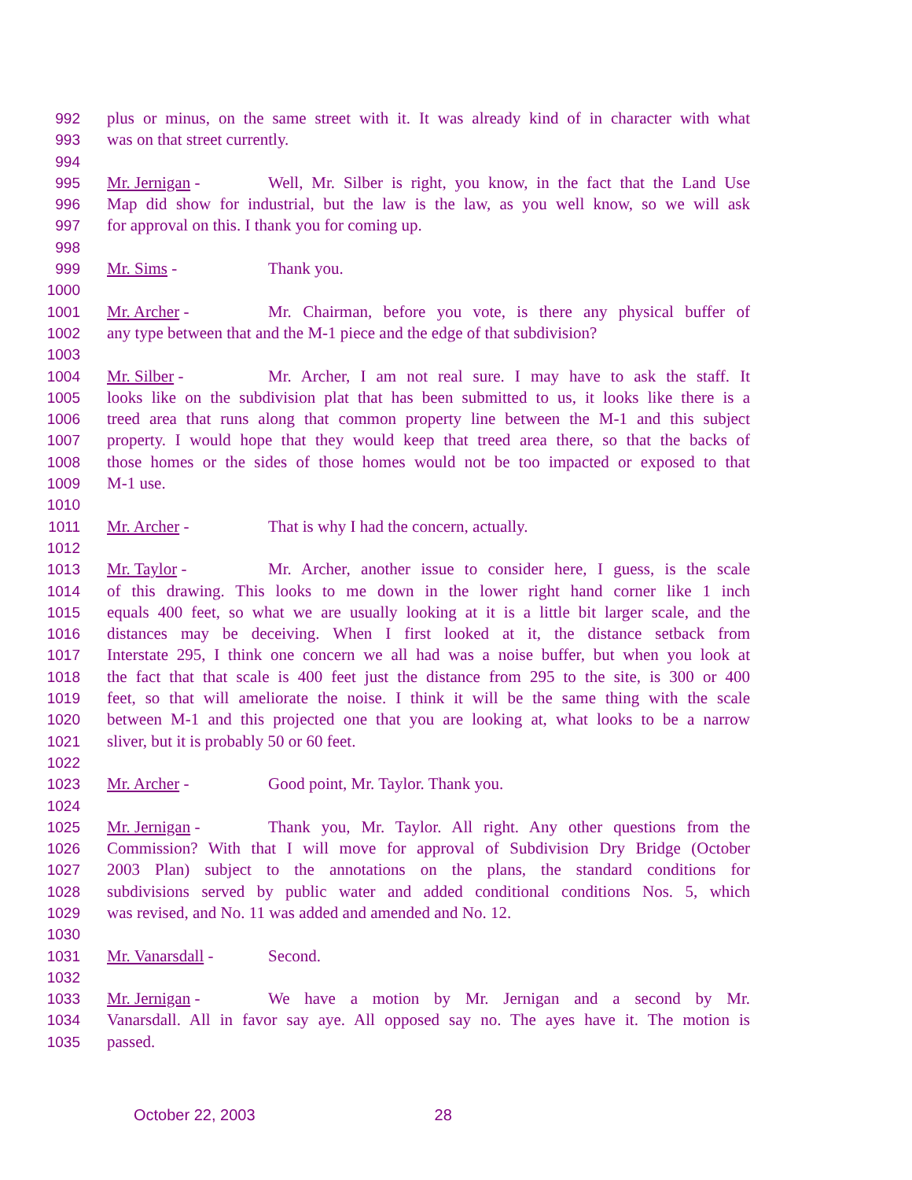992 plus or minus, on the same street with it. It was already kind of in character with what
993 was on that street currently.
994
995 Mr. Jernigan - Well, Mr. Silber is right, you know, in the fact that the Land Use
996 Map did show for industrial, but the law is the law, as you well know, so we will ask
997 for approval on this. I thank you for coming up.
998
999 Mr. Sims - Thank you.
1000
1001 Mr. Archer - Mr. Chairman, before you vote, is there any physical buffer of
1002 any type between that and the M-1 piece and the edge of that subdivision?
1003
1004 Mr. Silber - Mr. Archer, I am not real sure. I may have to ask the staff. It
1005 looks like on the subdivision plat that has been submitted to us, it looks like there is a
1006 treed area that runs along that common property line between the M-1 and this subject
1007 property. I would hope that they would keep that treed area there, so that the backs of
1008 those homes or the sides of those homes would not be too impacted or exposed to that
1009 M-1 use.
1010
1011 Mr. Archer - That is why I had the concern, actually.
1012
1013 Mr. Taylor - Mr. Archer, another issue to consider here, I guess, is the scale
1014 of this drawing. This looks to me down in the lower right hand corner like 1 inch
1015 equals 400 feet, so what we are usually looking at it is a little bit larger scale, and the
1016 distances may be deceiving. When I first looked at it, the distance setback from
1017 Interstate 295, I think one concern we all had was a noise buffer, but when you look at
1018 the fact that that scale is 400 feet just the distance from 295 to the site, is 300 or 400
1019 feet, so that will ameliorate the noise. I think it will be the same thing with the scale
1020 between M-1 and this projected one that you are looking at, what looks to be a narrow
1021 sliver, but it is probably 50 or 60 feet.
1022
1023 Mr. Archer - Good point, Mr. Taylor. Thank you.
1024
1025 Mr. Jernigan - Thank you, Mr. Taylor. All right. Any other questions from the
1026 Commission? With that I will move for approval of Subdivision Dry Bridge (October
1027 2003 Plan) subject to the annotations on the plans, the standard conditions for
1028 subdivisions served by public water and added conditional conditions Nos. 5, which
1029 was revised, and No. 11 was added and amended and No. 12.
1030
1031 Mr. Vanarsdall - Second.
1032
1033 Mr. Jernigan - We have a motion by Mr. Jernigan and a second by Mr.
1034 Vanarsdall. All in favor say aye. All opposed say no. The ayes have it. The motion is
1035 passed.
October 22, 2003 28